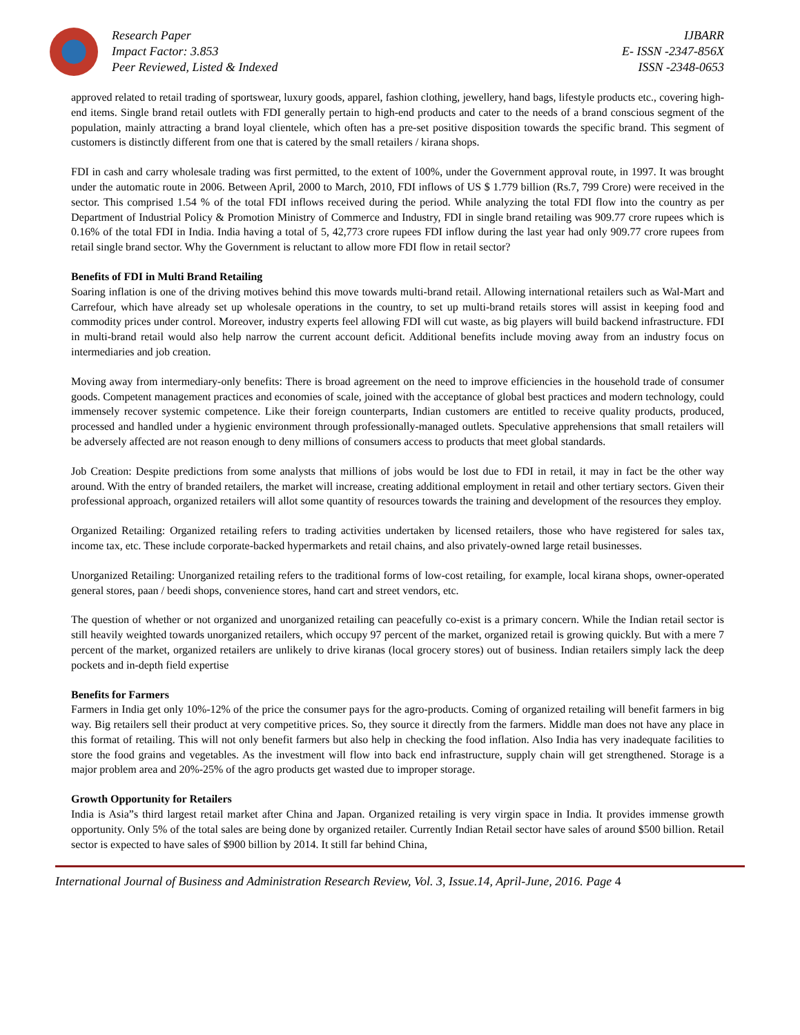Research Paper
Impact Factor: 3.853
Peer Reviewed, Listed & Indexed
IJBARR
E- ISSN -2347-856X
ISSN -2348-0653
approved related to retail trading of sportswear, luxury goods, apparel, fashion clothing, jewellery, hand bags, lifestyle products etc., covering high-end items. Single brand retail outlets with FDI generally pertain to high-end products and cater to the needs of a brand conscious segment of the population, mainly attracting a brand loyal clientele, which often has a pre-set positive disposition towards the specific brand. This segment of customers is distinctly different from one that is catered by the small retailers / kirana shops.
FDI in cash and carry wholesale trading was first permitted, to the extent of 100%, under the Government approval route, in 1997. It was brought under the automatic route in 2006. Between April, 2000 to March, 2010, FDI inflows of US $ 1.779 billion (Rs.7, 799 Crore) were received in the sector. This comprised 1.54 % of the total FDI inflows received during the period. While analyzing the total FDI flow into the country as per Department of Industrial Policy & Promotion Ministry of Commerce and Industry, FDI in single brand retailing was 909.77 crore rupees which is 0.16% of the total FDI in India. India having a total of 5, 42,773 crore rupees FDI inflow during the last year had only 909.77 crore rupees from retail single brand sector. Why the Government is reluctant to allow more FDI flow in retail sector?
Benefits of FDI in Multi Brand Retailing
Soaring inflation is one of the driving motives behind this move towards multi-brand retail. Allowing international retailers such as Wal-Mart and Carrefour, which have already set up wholesale operations in the country, to set up multi-brand retails stores will assist in keeping food and commodity prices under control. Moreover, industry experts feel allowing FDI will cut waste, as big players will build backend infrastructure. FDI in multi-brand retail would also help narrow the current account deficit. Additional benefits include moving away from an industry focus on intermediaries and job creation.
Moving away from intermediary-only benefits: There is broad agreement on the need to improve efficiencies in the household trade of consumer goods. Competent management practices and economies of scale, joined with the acceptance of global best practices and modern technology, could immensely recover systemic competence. Like their foreign counterparts, Indian customers are entitled to receive quality products, produced, processed and handled under a hygienic environment through professionally-managed outlets. Speculative apprehensions that small retailers will be adversely affected are not reason enough to deny millions of consumers access to products that meet global standards.
Job Creation: Despite predictions from some analysts that millions of jobs would be lost due to FDI in retail, it may in fact be the other way around. With the entry of branded retailers, the market will increase, creating additional employment in retail and other tertiary sectors. Given their professional approach, organized retailers will allot some quantity of resources towards the training and development of the resources they employ.
Organized Retailing: Organized retailing refers to trading activities undertaken by licensed retailers, those who have registered for sales tax, income tax, etc. These include corporate-backed hypermarkets and retail chains, and also privately-owned large retail businesses.
Unorganized Retailing: Unorganized retailing refers to the traditional forms of low-cost retailing, for example, local kirana shops, owner-operated general stores, paan / beedi shops, convenience stores, hand cart and street vendors, etc.
The question of whether or not organized and unorganized retailing can peacefully co-exist is a primary concern. While the Indian retail sector is still heavily weighted towards unorganized retailers, which occupy 97 percent of the market, organized retail is growing quickly. But with a mere 7 percent of the market, organized retailers are unlikely to drive kiranas (local grocery stores) out of business. Indian retailers simply lack the deep pockets and in-depth field expertise
Benefits for Farmers
Farmers in India get only 10%-12% of the price the consumer pays for the agro-products. Coming of organized retailing will benefit farmers in big way. Big retailers sell their product at very competitive prices. So, they source it directly from the farmers. Middle man does not have any place in this format of retailing. This will not only benefit farmers but also help in checking the food inflation. Also India has very inadequate facilities to store the food grains and vegetables. As the investment will flow into back end infrastructure, supply chain will get strengthened. Storage is a major problem area and 20%-25% of the agro products get wasted due to improper storage.
Growth Opportunity for Retailers
India is Asia”s third largest retail market after China and Japan. Organized retailing is very virgin space in India. It provides immense growth opportunity. Only 5% of the total sales are being done by organized retailer. Currently Indian Retail sector have sales of around $500 billion. Retail sector is expected to have sales of $900 billion by 2014. It still far behind China,
International Journal of Business and Administration Research Review, Vol. 3, Issue.14, April-June, 2016. Page 4